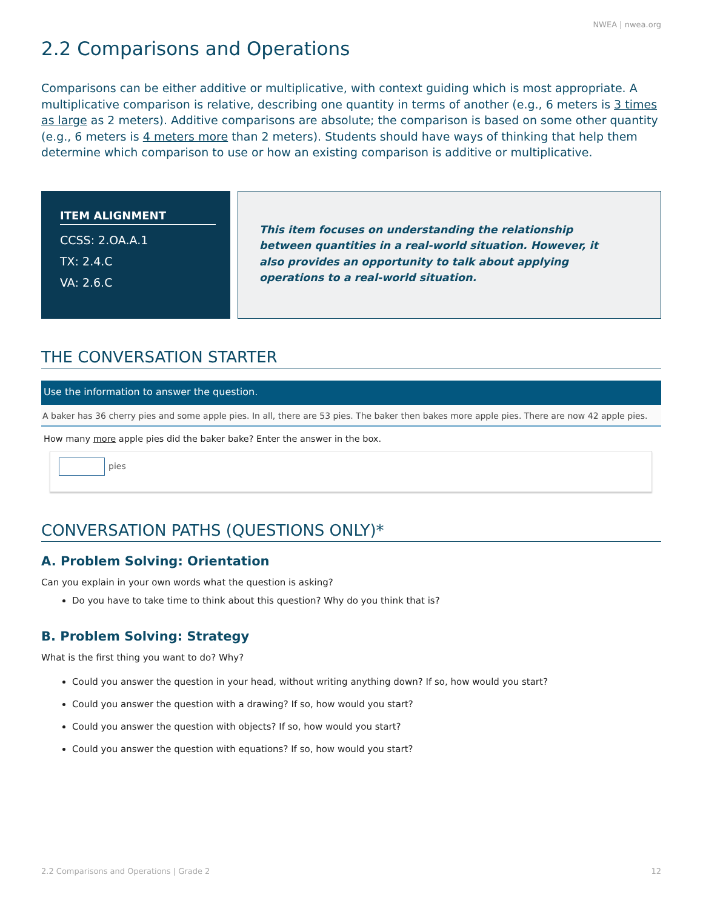NWEA | nwea.org
2.2 Comparisons and Operations
Comparisons can be either additive or multiplicative, with context guiding which is most appropriate. A multiplicative comparison is relative, describing one quantity in terms of another (e.g., 6 meters is 3 times as large as 2 meters). Additive comparisons are absolute; the comparison is based on some other quantity (e.g., 6 meters is 4 meters more than 2 meters). Students should have ways of thinking that help them determine which comparison to use or how an existing comparison is additive or multiplicative.
ITEM ALIGNMENT
CCSS: 2.OA.A.1
TX: 2.4.C
VA: 2.6.C
This item focuses on understanding the relationship between quantities in a real-world situation. However, it also provides an opportunity to talk about applying operations to a real-world situation.
THE CONVERSATION STARTER
Use the information to answer the question.
A baker has 36 cherry pies and some apple pies. In all, there are 53 pies. The baker then bakes more apple pies. There are now 42 apple pies.
How many more apple pies did the baker bake? Enter the answer in the box.
pies
CONVERSATION PATHS (QUESTIONS ONLY)*
A. Problem Solving: Orientation
Can you explain in your own words what the question is asking?
Do you have to take time to think about this question? Why do you think that is?
B. Problem Solving: Strategy
What is the first thing you want to do? Why?
Could you answer the question in your head, without writing anything down? If so, how would you start?
Could you answer the question with a drawing? If so, how would you start?
Could you answer the question with objects? If so, how would you start?
Could you answer the question with equations? If so, how would you start?
2.2 Comparisons and Operations | Grade 2 12